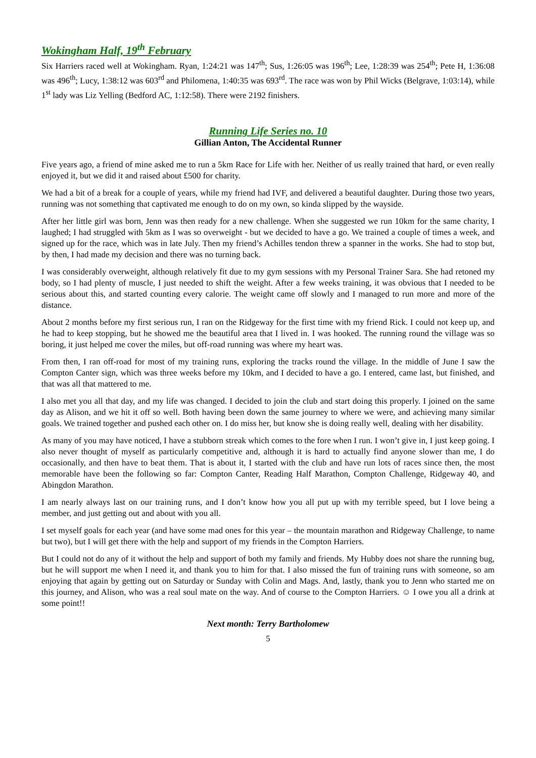Wokingham Half, 19<sup>th</sup> February
Six Harriers raced well at Wokingham. Ryan, 1:24:21 was 147<sup>th</sup>; Sus, 1:26:05 was 196<sup>th</sup>; Lee, 1:28:39 was 254<sup>th</sup>; Pete H, 1:36:08 was 496<sup>th</sup>; Lucy, 1:38:12 was 603<sup>rd</sup> and Philomena, 1:40:35 was 693<sup>rd</sup>. The race was won by Phil Wicks (Belgrave, 1:03:14), while 1<sup>st</sup> lady was Liz Yelling (Bedford AC, 1:12:58). There were 2192 finishers.
Running Life Series no. 10
Gillian Anton, The Accidental Runner
Five years ago, a friend of mine asked me to run a 5km Race for Life with her. Neither of us really trained that hard, or even really enjoyed it, but we did it and raised about £500 for charity.
We had a bit of a break for a couple of years, while my friend had IVF, and delivered a beautiful daughter. During those two years, running was not something that captivated me enough to do on my own, so kinda slipped by the wayside.
After her little girl was born, Jenn was then ready for a new challenge. When she suggested we run 10km for the same charity, I laughed; I had struggled with 5km as I was so overweight - but we decided to have a go. We trained a couple of times a week, and signed up for the race, which was in late July. Then my friend’s Achilles tendon threw a spanner in the works. She had to stop but, by then, I had made my decision and there was no turning back.
I was considerably overweight, although relatively fit due to my gym sessions with my Personal Trainer Sara. She had retoned my body, so I had plenty of muscle, I just needed to shift the weight. After a few weeks training, it was obvious that I needed to be serious about this, and started counting every calorie. The weight came off slowly and I managed to run more and more of the distance.
About 2 months before my first serious run, I ran on the Ridgeway for the first time with my friend Rick. I could not keep up, and he had to keep stopping, but he showed me the beautiful area that I lived in. I was hooked. The running round the village was so boring, it just helped me cover the miles, but off-road running was where my heart was.
From then, I ran off-road for most of my training runs, exploring the tracks round the village. In the middle of June I saw the Compton Canter sign, which was three weeks before my 10km, and I decided to have a go. I entered, came last, but finished, and that was all that mattered to me.
I also met you all that day, and my life was changed. I decided to join the club and start doing this properly. I joined on the same day as Alison, and we hit it off so well. Both having been down the same journey to where we were, and achieving many similar goals. We trained together and pushed each other on. I do miss her, but know she is doing really well, dealing with her disability.
As many of you may have noticed, I have a stubborn streak which comes to the fore when I run. I won’t give in, I just keep going. I also never thought of myself as particularly competitive and, although it is hard to actually find anyone slower than me, I do occasionally, and then have to beat them. That is about it, I started with the club and have run lots of races since then, the most memorable have been the following so far: Compton Canter, Reading Half Marathon, Compton Challenge, Ridgeway 40, and Abingdon Marathon.
I am nearly always last on our training runs, and I don’t know how you all put up with my terrible speed, but I love being a member, and just getting out and about with you all.
I set myself goals for each year (and have some mad ones for this year – the mountain marathon and Ridgeway Challenge, to name but two), but I will get there with the help and support of my friends in the Compton Harriers.
But I could not do any of it without the help and support of both my family and friends. My Hubby does not share the running bug, but he will support me when I need it, and thank you to him for that. I also missed the fun of training runs with someone, so am enjoying that again by getting out on Saturday or Sunday with Colin and Mags. And, lastly, thank you to Jenn who started me on this journey, and Alison, who was a real soul mate on the way. And of course to the Compton Harriers. ☺ I owe you all a drink at some point!!
Next month: Terry Bartholomew
5